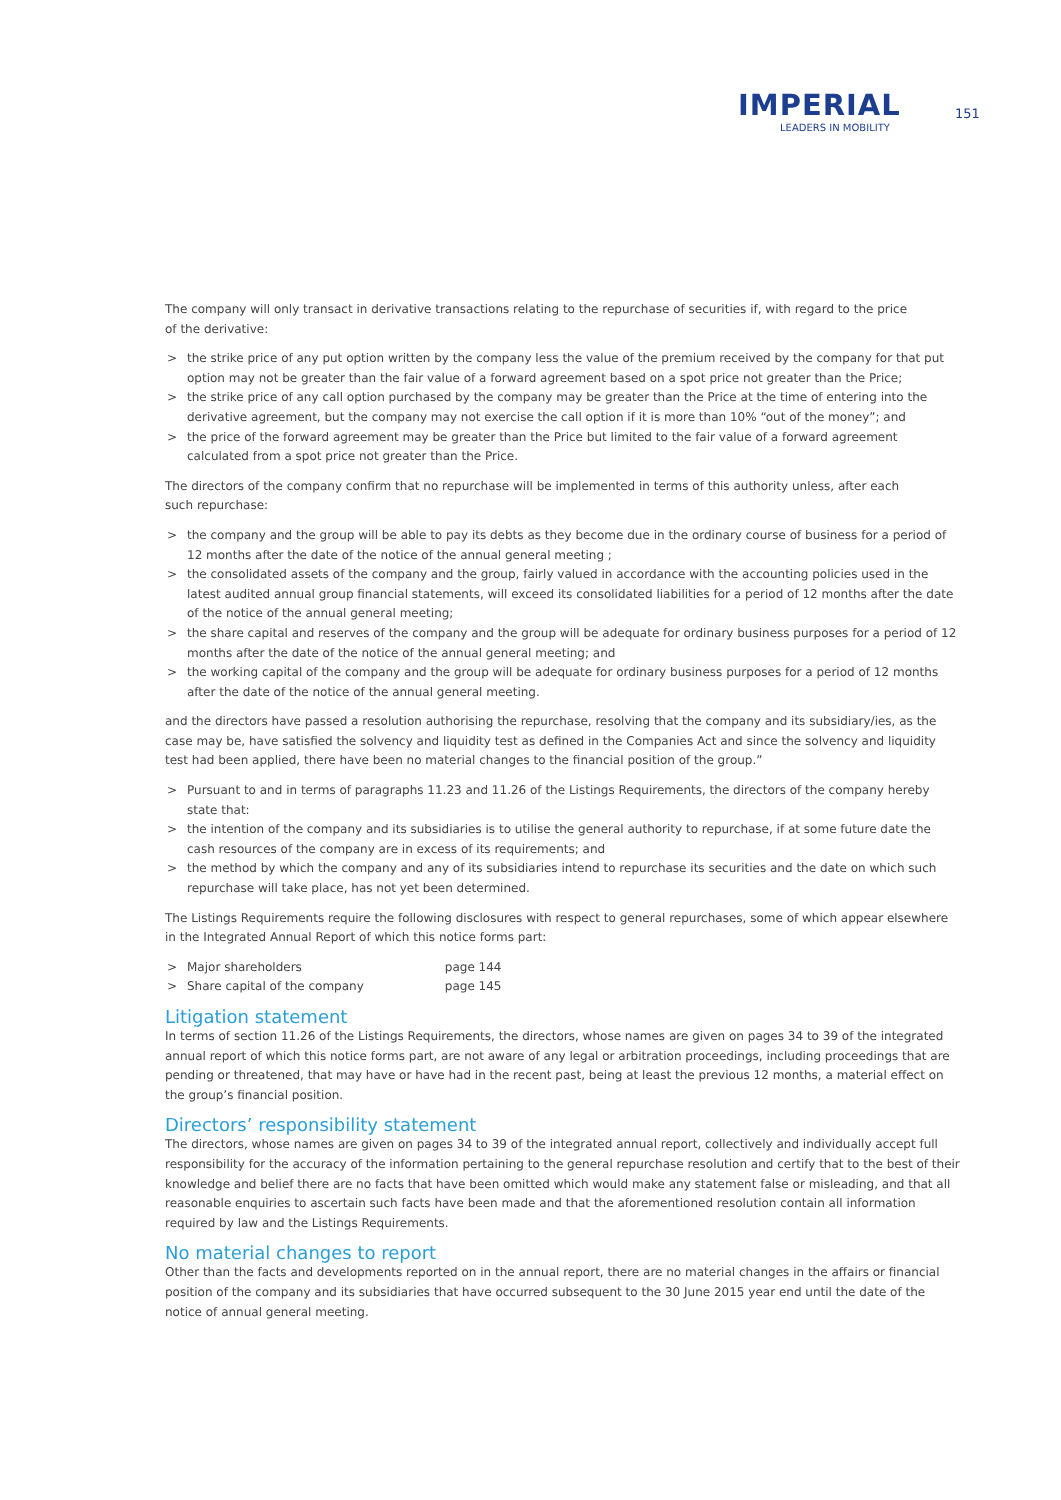IMPERIAL
LEADERS IN MOBILITY
151
The company will only transact in derivative transactions relating to the repurchase of securities if, with regard to the price
of the derivative:
> the strike price of any put option written by the company less the value of the premium received by the company for that put option may not be greater than the fair value of a forward agreement based on a spot price not greater than the Price;
> the strike price of any call option purchased by the company may be greater than the Price at the time of entering into the derivative agreement, but the company may not exercise the call option if it is more than 10% “out of the money”; and
> the price of the forward agreement may be greater than the Price but limited to the fair value of a forward agreement calculated from a spot price not greater than the Price.
The directors of the company confirm that no repurchase will be implemented in terms of this authority unless, after each
such repurchase:
> the company and the group will be able to pay its debts as they become due in the ordinary course of business for a period of 12 months after the date of the notice of the annual general meeting ;
> the consolidated assets of the company and the group, fairly valued in accordance with the accounting policies used in the latest audited annual group financial statements, will exceed its consolidated liabilities for a period of 12 months after the date of the notice of the annual general meeting;
> the share capital and reserves of the company and the group will be adequate for ordinary business purposes for a period of 12 months after the date of the notice of the annual general meeting; and
> the working capital of the company and the group will be adequate for ordinary business purposes for a period of 12 months after the date of the notice of the annual general meeting.
and the directors have passed a resolution authorising the repurchase, resolving that the company and its subsidiary/ies, as the case may be, have satisfied the solvency and liquidity test as defined in the Companies Act and since the solvency and liquidity test had been applied, there have been no material changes to the financial position of the group.”
> Pursuant to and in terms of paragraphs 11.23 and 11.26 of the Listings Requirements, the directors of the company hereby state that:
> the intention of the company and its subsidiaries is to utilise the general authority to repurchase, if at some future date the cash resources of the company are in excess of its requirements; and
> the method by which the company and any of its subsidiaries intend to repurchase its securities and the date on which such repurchase will take place, has not yet been determined.
The Listings Requirements require the following disclosures with respect to general repurchases, some of which appear elsewhere
in the Integrated Annual Report of which this notice forms part:
> Major shareholders page 144
> Share capital of the company page 145
Litigation statement
In terms of section 11.26 of the Listings Requirements, the directors, whose names are given on pages 34 to 39 of the integrated annual report of which this notice forms part, are not aware of any legal or arbitration proceedings, including proceedings that are pending or threatened, that may have or have had in the recent past, being at least the previous 12 months, a material effect on the group’s financial position.
Directors’ responsibility statement
The directors, whose names are given on pages 34 to 39 of the integrated annual report, collectively and individually accept full responsibility for the accuracy of the information pertaining to the general repurchase resolution and certify that to the best of their knowledge and belief there are no facts that have been omitted which would make any statement false or misleading, and that all reasonable enquiries to ascertain such facts have been made and that the aforementioned resolution contain all information required by law and the Listings Requirements.
No material changes to report
Other than the facts and developments reported on in the annual report, there are no material changes in the affairs or financial position of the company and its subsidiaries that have occurred subsequent to the 30 June 2015 year end until the date of the notice of annual general meeting.